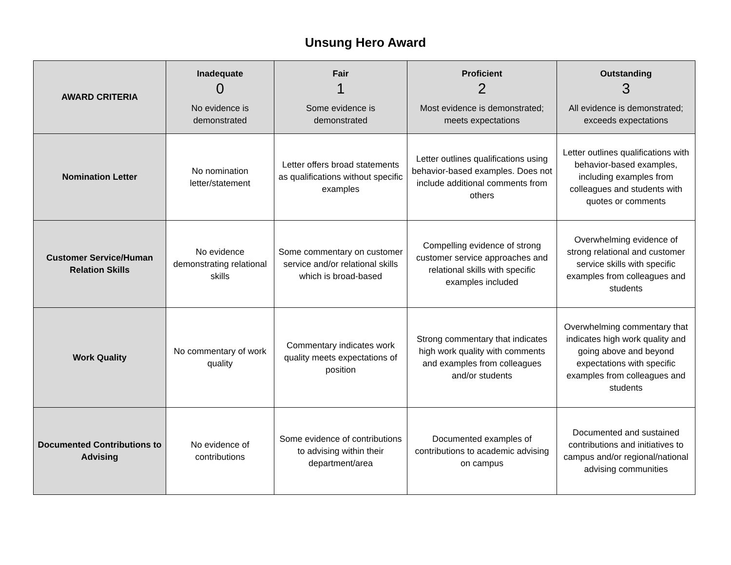Unsung Hero Award
| AWARD CRITERIA | Inadequate 0 No evidence is demonstrated | Fair 1 Some evidence is demonstrated | Proficient 2 Most evidence is demonstrated; meets expectations | Outstanding 3 All evidence is demonstrated; exceeds expectations |
| --- | --- | --- | --- | --- |
| Nomination Letter | No nomination letter/statement | Letter offers broad statements as qualifications without specific examples | Letter outlines qualifications using behavior-based examples. Does not include additional comments from others | Letter outlines qualifications with behavior-based examples, including examples from colleagues and students with quotes or comments |
| Customer Service/Human Relation Skills | No evidence demonstrating relational skills | Some commentary on customer service and/or relational skills which is broad-based | Compelling evidence of strong customer service approaches and relational skills with specific examples included | Overwhelming evidence of strong relational and customer service skills with specific examples from colleagues and students |
| Work Quality | No commentary of work quality | Commentary indicates work quality meets expectations of position | Strong commentary that indicates high work quality with comments and examples from colleagues and/or students | Overwhelming commentary that indicates high work quality and going above and beyond expectations with specific examples from colleagues and students |
| Documented Contributions to Advising | No evidence of contributions | Some evidence of contributions to advising within their department/area | Documented examples of contributions to academic advising on campus | Documented and sustained contributions and initiatives to campus and/or regional/national advising communities |